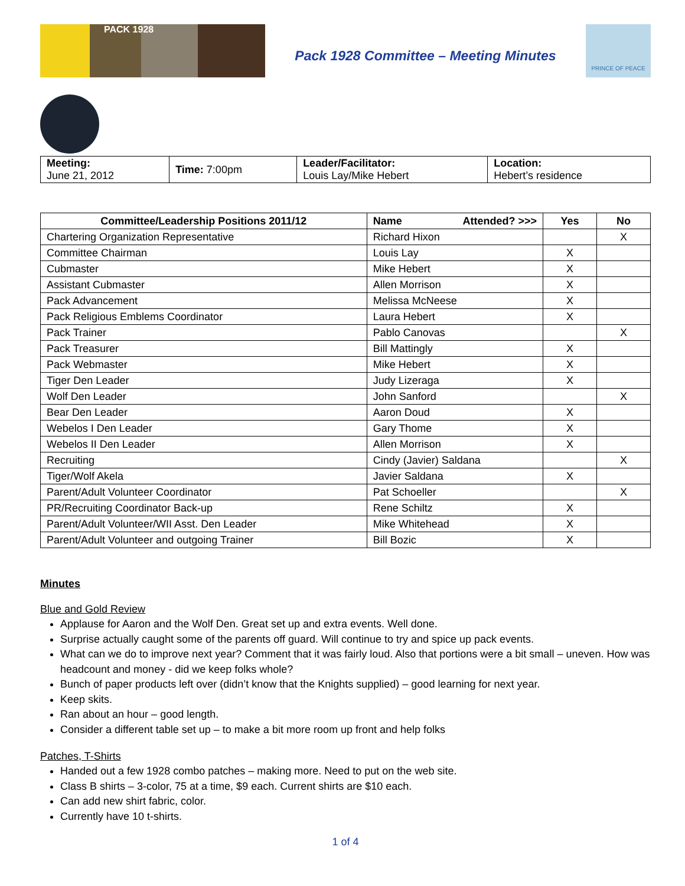PACK 1928
Pack 1928 Committee – Meeting Minutes
PRINCE OF PEACE
| Meeting: June 21, 2012 | Time: 7:00pm | Leader/Facilitator: Louis Lay/Mike Hebert | Location: Hebert’s residence |
| Committee/Leadership Positions 2011/12 | Name Attended? >>> | Yes | No |
| --- | --- | --- | --- |
| Chartering Organization Representative | Richard Hixon | | X |
| Committee Chairman | Louis Lay | X | |
| Cubmaster | Mike Hebert | X | |
| Assistant Cubmaster | Allen Morrison | X | |
| Pack Advancement | Melissa McNeese | X | |
| Pack Religious Emblems Coordinator | Laura Hebert | X | |
| Pack Trainer | Pablo Canovas | | X |
| Pack Treasurer | Bill Mattingly | X | |
| Pack Webmaster | Mike Hebert | X | |
| Tiger Den Leader | Judy Lizeraga | X | |
| Wolf Den Leader | John Sanford | | X |
| Bear Den Leader | Aaron Doud | X | |
| Webelos I Den Leader | Gary Thome | X | |
| Webelos II Den Leader | Allen Morrison | X | |
| Recruiting | Cindy (Javier) Saldana | | X |
| Tiger/Wolf Akela | Javier Saldana | X | |
| Parent/Adult Volunteer Coordinator | Pat Schoeller | | X |
| PR/Recruiting Coordinator Back-up | Rene Schiltz | X | |
| Parent/Adult Volunteer/WII Asst. Den Leader | Mike Whitehead | X | |
| Parent/Adult Volunteer and outgoing Trainer | Bill Bozic | X | |
Minutes
Blue and Gold Review
Applause for Aaron and the Wolf Den. Great set up and extra events. Well done.
Surprise actually caught some of the parents off guard. Will continue to try and spice up pack events.
What can we do to improve next year? Comment that it was fairly loud. Also that portions were a bit small – uneven. How was headcount and money - did we keep folks whole?
Bunch of paper products left over (didn’t know that the Knights supplied) – good learning for next year.
Keep skits.
Ran about an hour – good length.
Consider a different table set up – to make a bit more room up front and help folks
Patches, T-Shirts
Handed out a few 1928 combo patches – making more. Need to put on the web site.
Class B shirts – 3-color, 75 at a time, $9 each. Current shirts are $10 each.
Can add new shirt fabric, color.
Currently have 10 t-shirts.
1 of 4